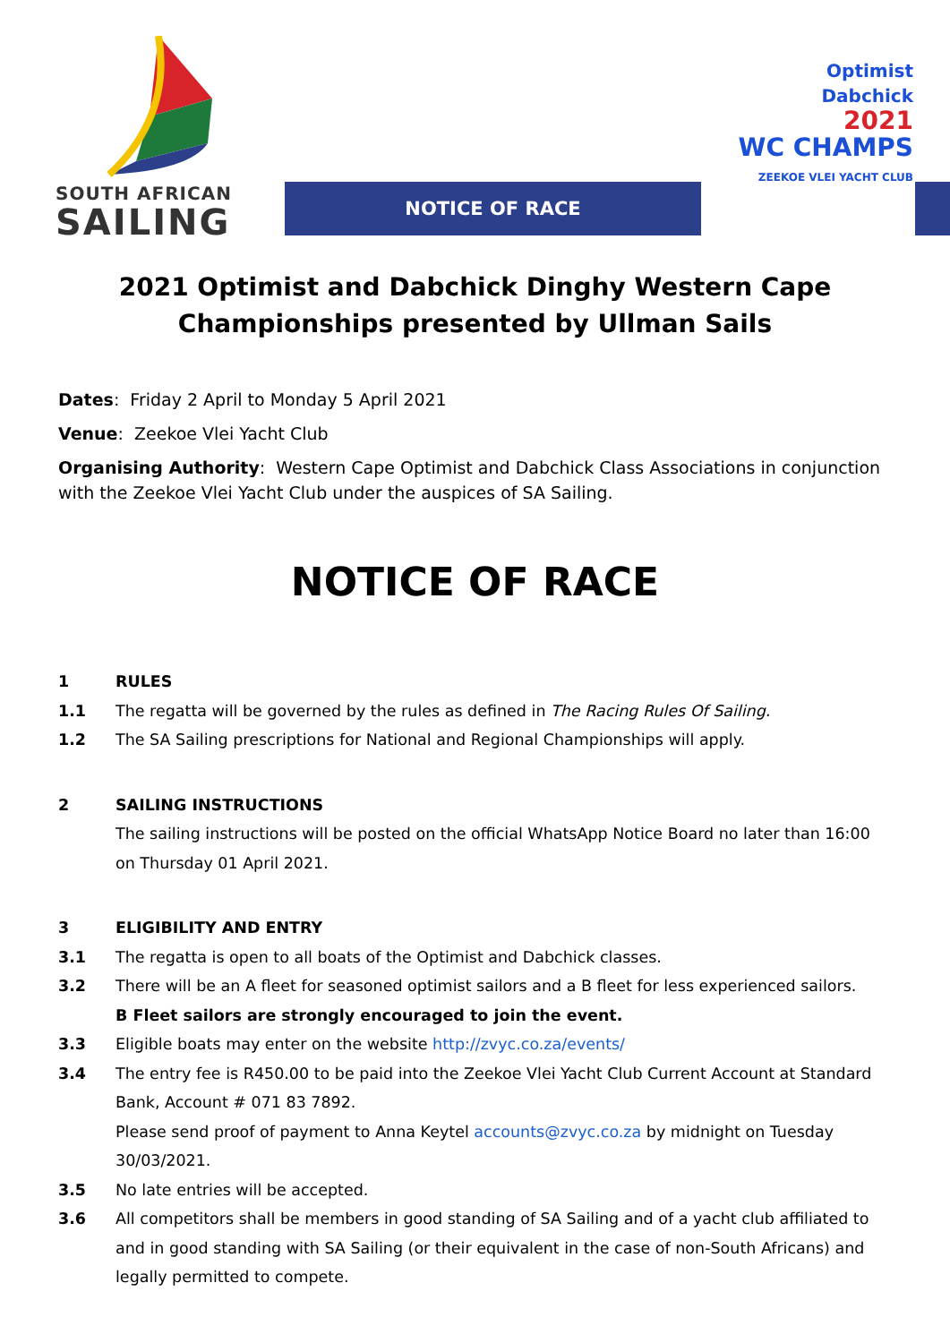SOUTH AFRICAN
SAILING
NOTICE OF RACE
Optimist
Dabchick
2021
WC CHAMPS
ZEEKOE VLEI YACHT CLUB
2021 Optimist and Dabchick Dinghy Western Cape Championships presented by Ullman Sails
Dates: Friday 2 April to Monday 5 April 2021
Venue: Zeekoe Vlei Yacht Club
Organising Authority: Western Cape Optimist and Dabchick Class Associations in conjunction with the Zeekoe Vlei Yacht Club under the auspices of SA Sailing.
NOTICE OF RACE
1 RULES
1.1 The regatta will be governed by the rules as defined in The Racing Rules Of Sailing.
1.2 The SA Sailing prescriptions for National and Regional Championships will apply.
2 SAILING INSTRUCTIONS
The sailing instructions will be posted on the official WhatsApp Notice Board no later than 16:00 on Thursday 01 April 2021.
3 ELIGIBILITY AND ENTRY
3.1 The regatta is open to all boats of the Optimist and Dabchick classes.
3.2 There will be an A fleet for seasoned optimist sailors and a B fleet for less experienced sailors.
B Fleet sailors are strongly encouraged to join the event.
3.3 Eligible boats may enter on the website http://zvyc.co.za/events/
3.4 The entry fee is R450.00 to be paid into the Zeekoe Vlei Yacht Club Current Account at Standard Bank, Account # 071 83 7892.
Please send proof of payment to Anna Keytel accounts@zvyc.co.za by midnight on Tuesday 30/03/2021.
3.5 No late entries will be accepted.
3.6 All competitors shall be members in good standing of SA Sailing and of a yacht club affiliated to and in good standing with SA Sailing (or their equivalent in the case of non-South Africans) and legally permitted to compete.